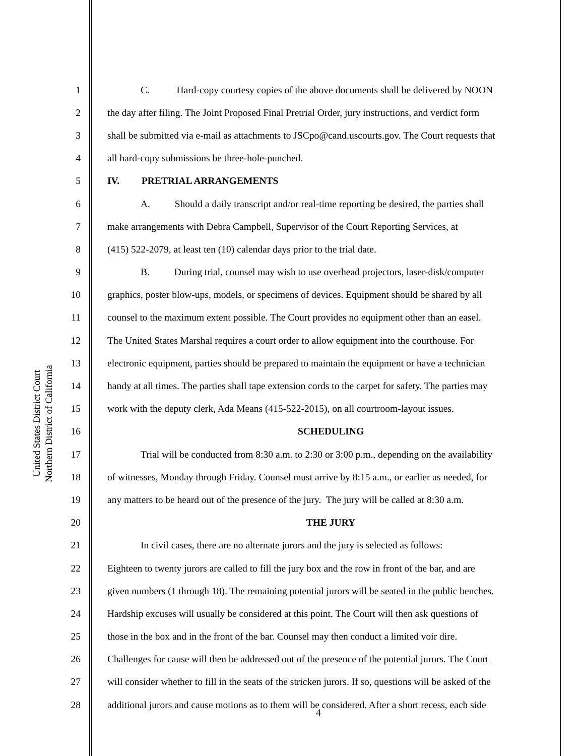United States District Court
Northern District of California
1 C. Hard-copy courtesy copies of the above documents shall be delivered by NOON
2 the day after filing. The Joint Proposed Final Pretrial Order, jury instructions, and verdict form
3 shall be submitted via e-mail as attachments to JSCpo@cand.uscourts.gov. The Court requests that
4 all hard-copy submissions be three-hole-punched.
5 IV. PRETRIAL ARRANGEMENTS
6 A. Should a daily transcript and/or real-time reporting be desired, the parties shall
7 make arrangements with Debra Campbell, Supervisor of the Court Reporting Services, at
8 (415) 522-2079, at least ten (10) calendar days prior to the trial date.
9 B. During trial, counsel may wish to use overhead projectors, laser-disk/computer
10 graphics, poster blow-ups, models, or specimens of devices. Equipment should be shared by all
11 counsel to the maximum extent possible. The Court provides no equipment other than an easel.
12 The United States Marshal requires a court order to allow equipment into the courthouse. For
13 electronic equipment, parties should be prepared to maintain the equipment or have a technician
14 handy at all times. The parties shall tape extension cords to the carpet for safety. The parties may
15 work with the deputy clerk, Ada Means (415-522-2015), on all courtroom-layout issues.
16 SCHEDULING
17 Trial will be conducted from 8:30 a.m. to 2:30 or 3:00 p.m., depending on the availability
18 of witnesses, Monday through Friday. Counsel must arrive by 8:15 a.m., or earlier as needed, for
19 any matters to be heard out of the presence of the jury. The jury will be called at 8:30 a.m.
20 THE JURY
21 In civil cases, there are no alternate jurors and the jury is selected as follows:
22 Eighteen to twenty jurors are called to fill the jury box and the row in front of the bar, and are
23 given numbers (1 through 18). The remaining potential jurors will be seated in the public benches.
24 Hardship excuses will usually be considered at this point. The Court will then ask questions of
25 those in the box and in the front of the bar. Counsel may then conduct a limited voir dire.
26 Challenges for cause will then be addressed out of the presence of the potential jurors. The Court
27 will consider whether to fill in the seats of the stricken jurors. If so, questions will be asked of the
28 additional jurors and cause motions as to them will be considered. After a short recess, each side
4